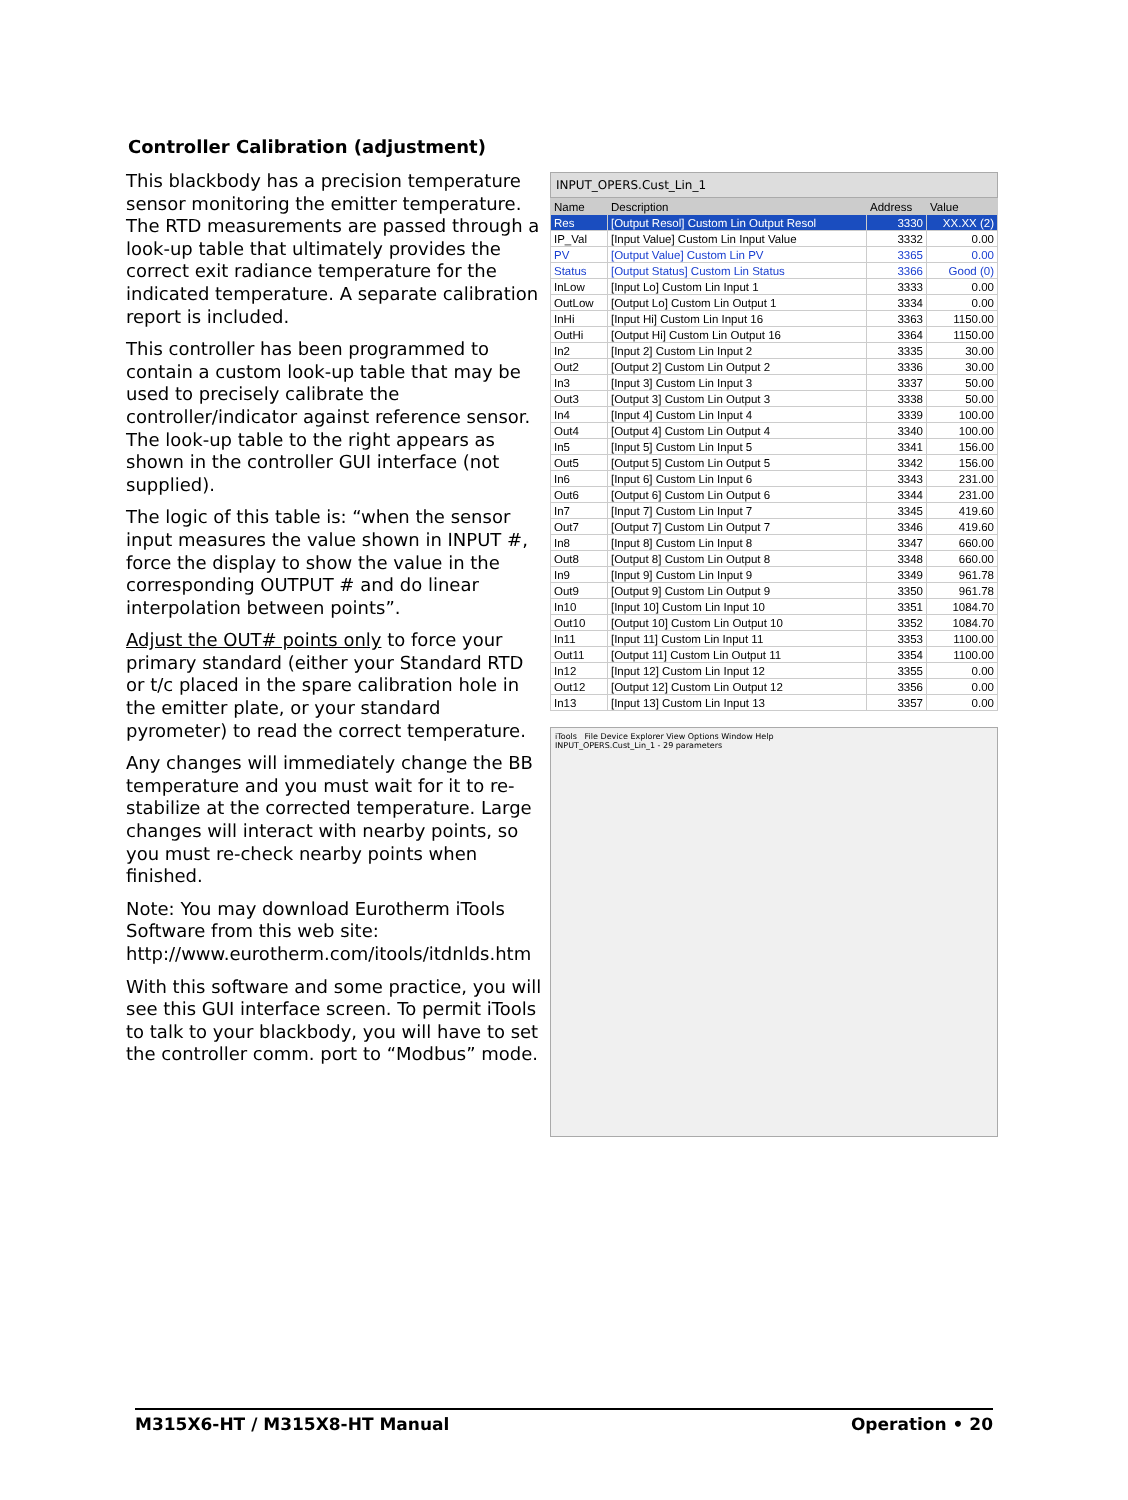Controller Calibration (adjustment)
This blackbody has a precision temperature sensor monitoring the emitter temperature. The RTD measurements are passed through a look-up table that ultimately provides the correct exit radiance temperature for the indicated temperature. A separate calibration report is included.
This controller has been programmed to contain a custom look-up table that may be used to precisely calibrate the controller/indicator against reference sensor. The look-up table to the right appears as shown in the controller GUI interface (not supplied).
The logic of this table is: “when the sensor input measures the value shown in INPUT #, force the display to show the value in the corresponding OUTPUT # and do linear interpolation between points”.
Adjust the OUT# points only to force your primary standard (either your Standard RTD or t/c placed in the spare calibration hole in the emitter plate, or your standard pyrometer) to read the correct temperature.
Any changes will immediately change the BB temperature and you must wait for it to re-stabilize at the corrected temperature. Large changes will interact with nearby points, so you must re-check nearby points when finished.
Note: You may download Eurotherm iTools Software from this web site: http://www.eurotherm.com/itools/itdnlds.htm
With this software and some practice, you will see this GUI interface screen. To permit iTools to talk to your blackbody, you will have to set the controller comm. port to “Modbus” mode.
INPUT_OPERS.Cust_Lin_1
| Name | Description | Address | Value |
| --- | --- | --- | --- |
| Res | [Output Resol] Custom Lin Output Resol | 3330 | XX.XX (2) |
| IP_Val | [Input Value] Custom Lin Input Value | 3332 | 0.00 |
| PV | [Output Value] Custom Lin PV | 3365 | 0.00 |
| Status | [Output Status] Custom Lin Status | 3366 | Good (0) |
| InLow | [Input Lo] Custom Lin Input 1 | 3333 | 0.00 |
| OutLow | [Output Lo] Custom Lin Output 1 | 3334 | 0.00 |
| InHi | [Input Hi] Custom Lin Input 16 | 3363 | 1150.00 |
| OutHi | [Output Hi] Custom Lin Output 16 | 3364 | 1150.00 |
| In2 | [Input 2] Custom Lin Input 2 | 3335 | 30.00 |
| Out2 | [Output 2] Custom Lin Output 2 | 3336 | 30.00 |
| In3 | [Input 3] Custom Lin Input 3 | 3337 | 50.00 |
| Out3 | [Output 3] Custom Lin Output 3 | 3338 | 50.00 |
| In4 | [Input 4] Custom Lin Input 4 | 3339 | 100.00 |
| Out4 | [Output 4] Custom Lin Output 4 | 3340 | 100.00 |
| In5 | [Input 5] Custom Lin Input 5 | 3341 | 156.00 |
| Out5 | [Output 5] Custom Lin Output 5 | 3342 | 156.00 |
| In6 | [Input 6] Custom Lin Input 6 | 3343 | 231.00 |
| Out6 | [Output 6] Custom Lin Output 6 | 3344 | 231.00 |
| In7 | [Input 7] Custom Lin Input 7 | 3345 | 419.60 |
| Out7 | [Output 7] Custom Lin Output 7 | 3346 | 419.60 |
| In8 | [Input 8] Custom Lin Input 8 | 3347 | 660.00 |
| Out8 | [Output 8] Custom Lin Output 8 | 3348 | 660.00 |
| In9 | [Input 9] Custom Lin Input 9 | 3349 | 961.78 |
| Out9 | [Output 9] Custom Lin Output 9 | 3350 | 961.78 |
| In10 | [Input 10] Custom Lin Input 10 | 3351 | 1084.70 |
| Out10 | [Output 10] Custom Lin Output 10 | 3352 | 1084.70 |
| In11 | [Input 11] Custom Lin Input 11 | 3353 | 1100.00 |
| Out11 | [Output 11] Custom Lin Output 11 | 3354 | 1100.00 |
| In12 | [Input 12] Custom Lin Input 12 | 3355 | 0.00 |
| Out12 | [Output 12] Custom Lin Output 12 | 3356 | 0.00 |
| In13 | [Input 13] Custom Lin Input 13 | 3357 | 0.00 |
iTools File Device Explorer View Options Window Help
INPUT_OPERS.Cust_Lin_1 - 29 parameters
M315X6-HT / M315X8-HT Manual Operation • 20